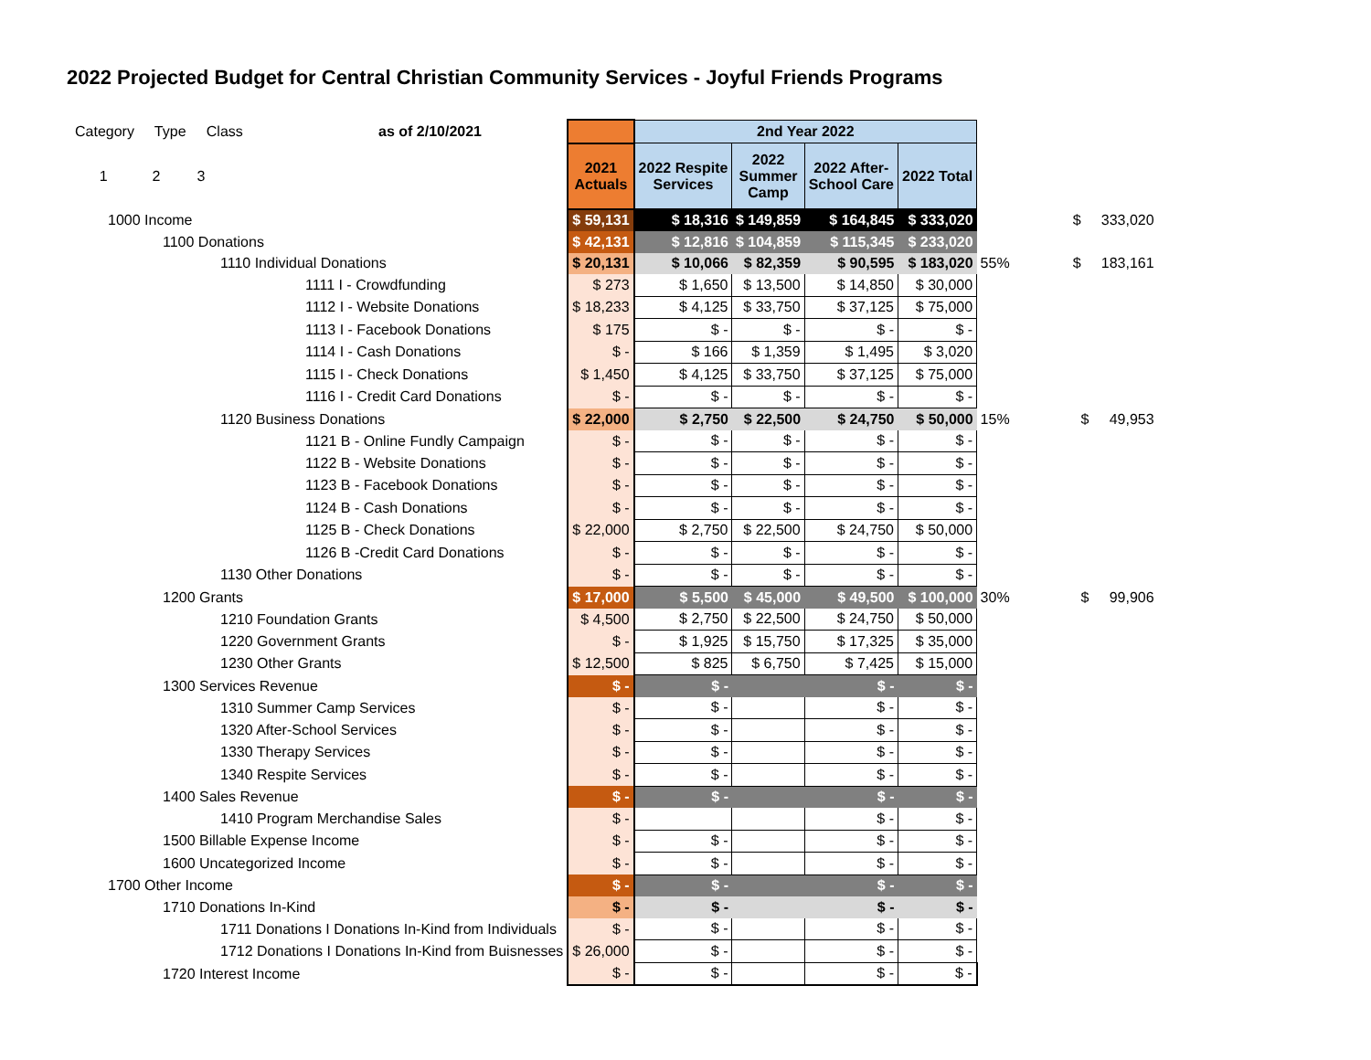2022 Projected Budget for Central Christian Community Services - Joyful Friends Programs
| Category Type Class | as of 2/10/2021 | | 2nd Year 2022 | | | | | |
| 1 2 3 | | 2021 Actuals | 2022 Respite Services | 2022 Summer Camp | 2022 After- School Care | 2022 Total | | |
| 1000 Income | | $ 59,131 | $ 18,316 | $ 149,859 | $ 164,845 | $ 333,020 | | $ 333,020 |
| 1100 Donations | | $ 42,131 | $ 12,816 | $ 104,859 | $ 115,345 | $ 233,020 | | |
| 1110 Individual Donations | | $ 20,131 | $ 10,066 | $ 82,359 | $ 90,595 | $ 183,020 | 55% | $ 183,161 |
| 1111 I - Crowdfunding | | $ 273 | $ 1,650 | $ 13,500 | $ 14,850 | $ 30,000 | | |
| 1112 I - Website Donations | | $ 18,233 | $ 4,125 | $ 33,750 | $ 37,125 | $ 75,000 | | |
| 1113 I - Facebook Donations | | $ 175 | $ - | $ - | $ - | $ - | | |
| 1114 I - Cash Donations | | $ - | $ 166 | $ 1,359 | $ 1,495 | $ 3,020 | | |
| 1115 I - Check Donations | | $ 1,450 | $ 4,125 | $ 33,750 | $ 37,125 | $ 75,000 | | |
| 1116 I - Credit Card Donations | | $ - | $ - | $ - | $ - | $ - | | |
| 1120 Business Donations | | $ 22,000 | $ 2,750 | $ 22,500 | $ 24,750 | $ 50,000 | 15% | $ 49,953 |
| 1121 B - Online Fundly Campaign | | $ - | $ - | $ - | $ - | $ - | | |
| 1122 B - Website Donations | | $ - | $ - | $ - | $ - | $ - | | |
| 1123 B - Facebook Donations | | $ - | $ - | $ - | $ - | $ - | | |
| 1124 B - Cash Donations | | $ - | $ - | $ - | $ - | $ - | | |
| 1125 B - Check Donations | | $ 22,000 | $ 2,750 | $ 22,500 | $ 24,750 | $ 50,000 | | |
| 1126 B -Credit Card Donations | | $ - | $ - | $ - | $ - | $ - | | |
| 1130 Other Donations | | $ - | $ - | $ - | $ - | $ - | | |
| 1200 Grants | | $ 17,000 | $ 5,500 | $ 45,000 | $ 49,500 | $ 100,000 | 30% | $ 99,906 |
| 1210 Foundation Grants | | $ 4,500 | $ 2,750 | $ 22,500 | $ 24,750 | $ 50,000 | | |
| 1220 Government Grants | | $ - | $ 1,925 | $ 15,750 | $ 17,325 | $ 35,000 | | |
| 1230 Other Grants | | $ 12,500 | $ 825 | $ 6,750 | $ 7,425 | $ 15,000 | | |
| 1300 Services Revenue | | $ - | $ - | | $ - | $ - | | |
| 1310 Summer Camp Services | | $ - | $ - | | $ - | $ - | | |
| 1320 After-School Services | | $ - | $ - | | $ - | $ - | | |
| 1330 Therapy Services | | $ - | $ - | | $ - | $ - | | |
| 1340 Respite Services | | $ - | $ - | | $ - | $ - | | |
| 1400 Sales Revenue | | $ - | $ - | | $ - | $ - | | |
| 1410 Program Merchandise Sales | | $ - | | | $ - | $ - | | |
| 1500 Billable Expense Income | | $ - | $ - | | $ - | $ - | | |
| 1600 Uncategorized Income | | $ - | $ - | | $ - | $ - | | |
| 1700 Other Income | | $ - | $ - | | $ - | $ - | | |
| 1710 Donations In-Kind | | $ - | $ - | | $ - | $ - | | |
| 1711 Donations I Donations In-Kind from Individuals | | $ - | $ - | | $ - | $ - | | |
| 1712 Donations I Donations In-Kind from Buisnesses | | $ 26,000 | $ - | | $ - | $ - | | |
| 1720 Interest Income | | $ - | $ - | | $ - | $ - | | |